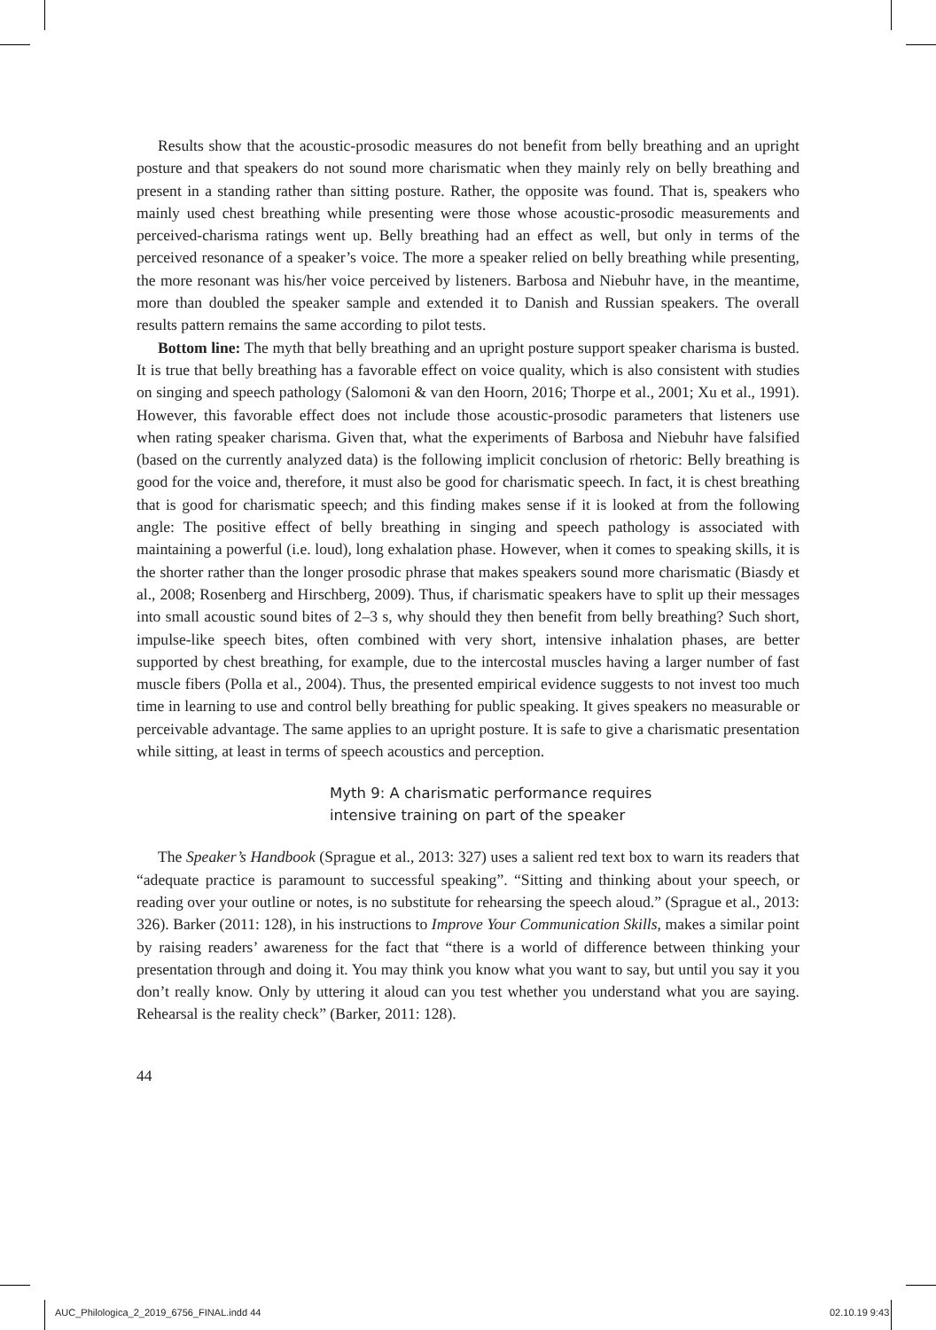Results show that the acoustic-prosodic measures do not benefit from belly breathing and an upright posture and that speakers do not sound more charismatic when they mainly rely on belly breathing and present in a standing rather than sitting posture. Rather, the opposite was found. That is, speakers who mainly used chest breathing while presenting were those whose acoustic-prosodic measurements and perceived-charisma ratings went up. Belly breathing had an effect as well, but only in terms of the perceived resonance of a speaker’s voice. The more a speaker relied on belly breathing while presenting, the more resonant was his/her voice perceived by listeners. Barbosa and Niebuhr have, in the meantime, more than doubled the speaker sample and extended it to Danish and Russian speakers. The overall results pattern remains the same according to pilot tests.
Bottom line: The myth that belly breathing and an upright posture support speaker charisma is busted. It is true that belly breathing has a favorable effect on voice quality, which is also consistent with studies on singing and speech pathology (Salomoni & van den Hoorn, 2016; Thorpe et al., 2001; Xu et al., 1991). However, this favorable effect does not include those acoustic-prosodic parameters that listeners use when rating speaker charisma. Given that, what the experiments of Barbosa and Niebuhr have falsified (based on the currently analyzed data) is the following implicit conclusion of rhetoric: Belly breathing is good for the voice and, therefore, it must also be good for charismatic speech. In fact, it is chest breathing that is good for charismatic speech; and this finding makes sense if it is looked at from the following angle: The positive effect of belly breathing in singing and speech pathology is associated with maintaining a powerful (i.e. loud), long exhalation phase. However, when it comes to speaking skills, it is the shorter rather than the longer prosodic phrase that makes speakers sound more charismatic (Biasdy et al., 2008; Rosenberg and Hirschberg, 2009). Thus, if charismatic speakers have to split up their messages into small acoustic sound bites of 2–3 s, why should they then benefit from belly breathing? Such short, impulse-like speech bites, often combined with very short, intensive inhalation phases, are better supported by chest breathing, for example, due to the intercostal muscles having a larger number of fast muscle fibers (Polla et al., 2004). Thus, the presented empirical evidence suggests to not invest too much time in learning to use and control belly breathing for public speaking. It gives speakers no measurable or perceivable advantage. The same applies to an upright posture. It is safe to give a charismatic presentation while sitting, at least in terms of speech acoustics and perception.
Myth 9: A charismatic performance requires
intensive training on part of the speaker
The Speaker’s Handbook (Sprague et al., 2013: 327) uses a salient red text box to warn its readers that “adequate practice is paramount to successful speaking”. “Sitting and thinking about your speech, or reading over your outline or notes, is no substitute for rehearsing the speech aloud.” (Sprague et al., 2013: 326). Barker (2011: 128), in his instructions to Improve Your Communication Skills, makes a similar point by raising readers’ awareness for the fact that “there is a world of difference between thinking your presentation through and doing it. You may think you know what you want to say, but until you say it you don’t really know. Only by uttering it aloud can you test whether you understand what you are saying. Rehearsal is the reality check” (Barker, 2011: 128).
44
AUC_Philologica_2_2019_6756_FINAL.indd 44
02.10.19 9:43